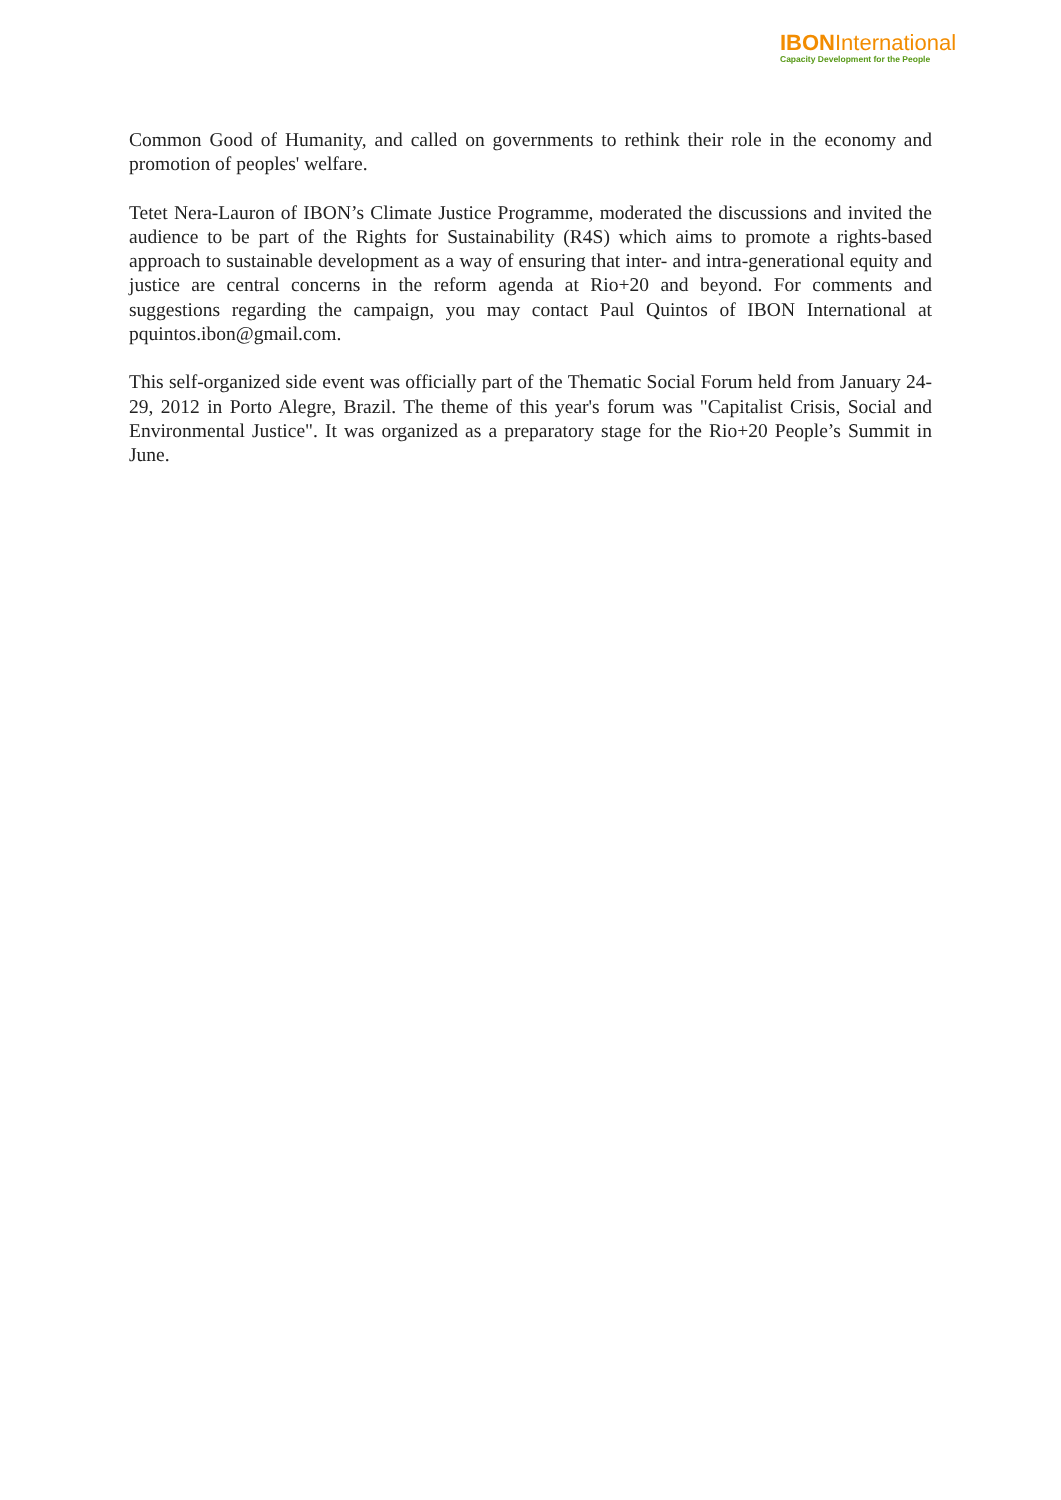IBONInternational
Capacity Development for the People
Common Good of Humanity, and called on governments to rethink their role in the economy and promotion of peoples' welfare.
Tetet Nera-Lauron of IBON’s Climate Justice Programme, moderated the discussions and invited the audience to be part of the Rights for Sustainability (R4S) which aims to promote a rights-based approach to sustainable development as a way of ensuring that inter- and intra-generational equity and justice are central concerns in the reform agenda at Rio+20 and beyond. For comments and suggestions regarding the campaign, you may contact Paul Quintos of IBON International at pquintos.ibon@gmail.com.
This self-organized side event was officially part of the Thematic Social Forum held from January 24-29, 2012 in Porto Alegre, Brazil. The theme of this year's forum was "Capitalist Crisis, Social and Environmental Justice". It was organized as a preparatory stage for the Rio+20 People’s Summit in June.